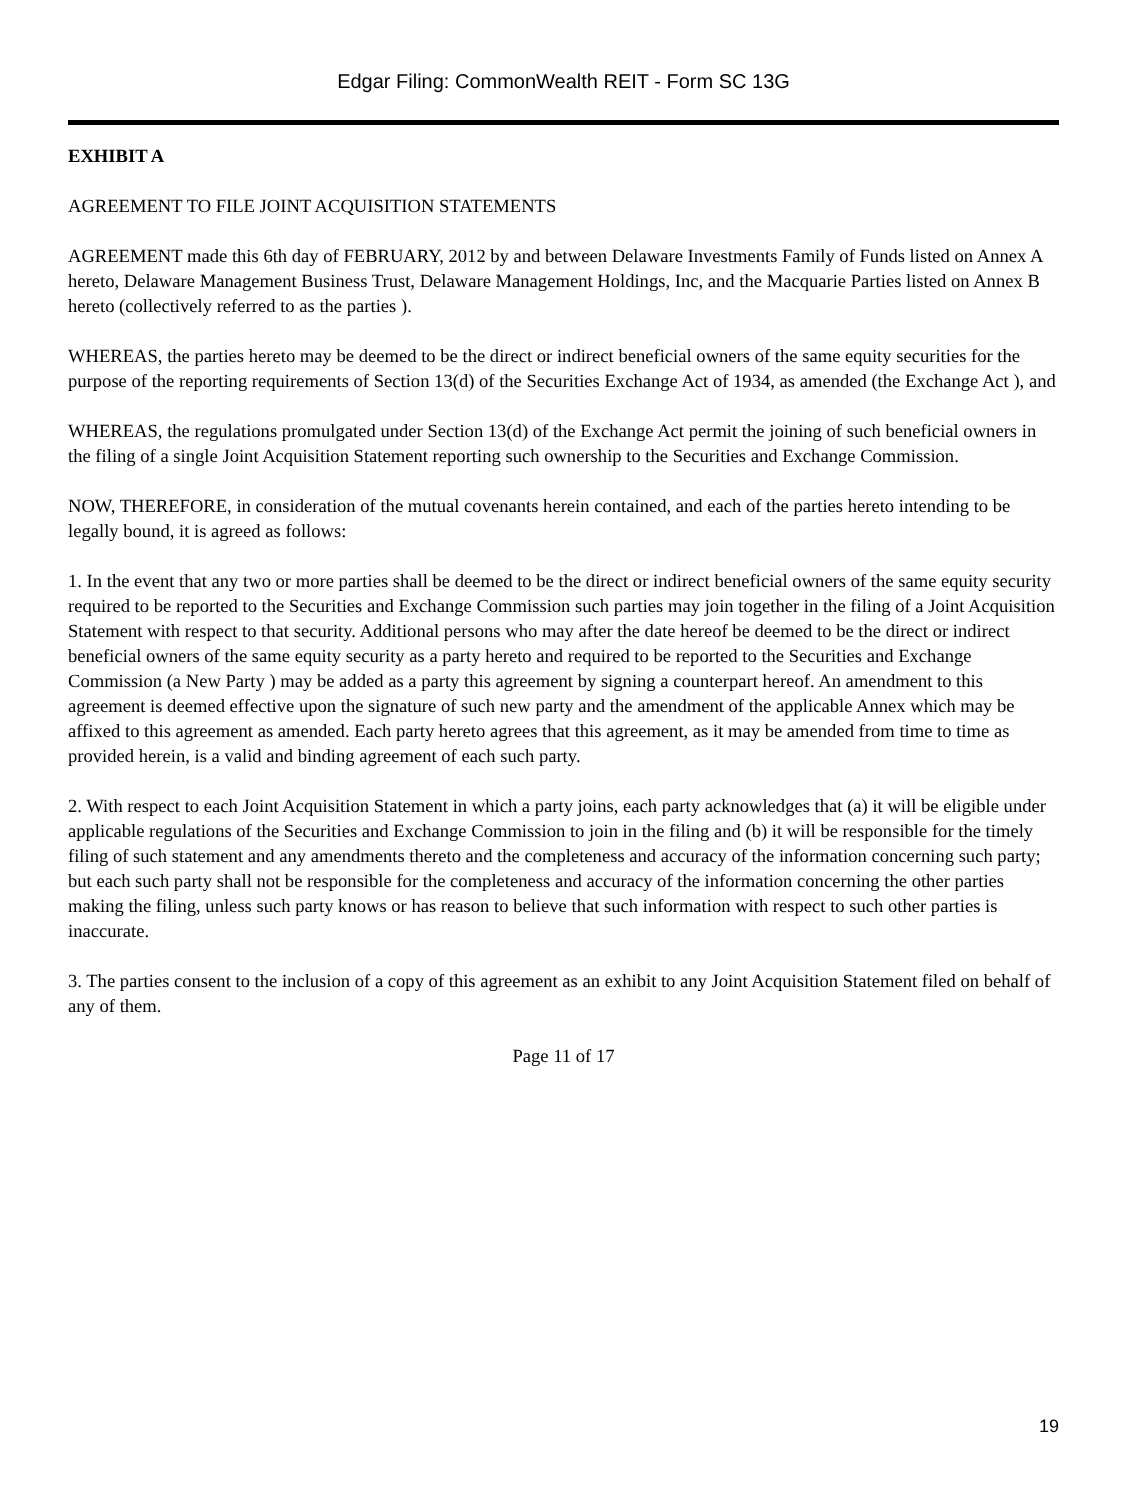Edgar Filing: CommonWealth REIT - Form SC 13G
EXHIBIT A
AGREEMENT TO FILE JOINT ACQUISITION STATEMENTS
AGREEMENT made this 6th day of FEBRUARY, 2012 by and between Delaware Investments Family of Funds listed on Annex A hereto, Delaware Management Business Trust, Delaware Management Holdings, Inc, and the Macquarie Parties listed on Annex B hereto (collectively referred to as the parties ).
WHEREAS, the parties hereto may be deemed to be the direct or indirect beneficial owners of the same equity securities for the purpose of the reporting requirements of Section 13(d) of the Securities Exchange Act of 1934, as amended (the Exchange Act ), and
WHEREAS, the regulations promulgated under Section 13(d) of the Exchange Act permit the joining of such beneficial owners in the filing of a single Joint Acquisition Statement reporting such ownership to the Securities and Exchange Commission.
NOW, THEREFORE, in consideration of the mutual covenants herein contained, and each of the parties hereto intending to be legally bound, it is agreed as follows:
1. In the event that any two or more parties shall be deemed to be the direct or indirect beneficial owners of the same equity security required to be reported to the Securities and Exchange Commission such parties may join together in the filing of a Joint Acquisition Statement with respect to that security. Additional persons who may after the date hereof be deemed to be the direct or indirect beneficial owners of the same equity security as a party hereto and required to be reported to the Securities and Exchange Commission (a New Party ) may be added as a party this agreement by signing a counterpart hereof. An amendment to this agreement is deemed effective upon the signature of such new party and the amendment of the applicable Annex which may be affixed to this agreement as amended. Each party hereto agrees that this agreement, as it may be amended from time to time as provided herein, is a valid and binding agreement of each such party.
2. With respect to each Joint Acquisition Statement in which a party joins, each party acknowledges that (a) it will be eligible under applicable regulations of the Securities and Exchange Commission to join in the filing and (b) it will be responsible for the timely filing of such statement and any amendments thereto and the completeness and accuracy of the information concerning such party; but each such party shall not be responsible for the completeness and accuracy of the information concerning the other parties making the filing, unless such party knows or has reason to believe that such information with respect to such other parties is inaccurate.
3. The parties consent to the inclusion of a copy of this agreement as an exhibit to any Joint Acquisition Statement filed on behalf of any of them.
Page 11 of 17
19